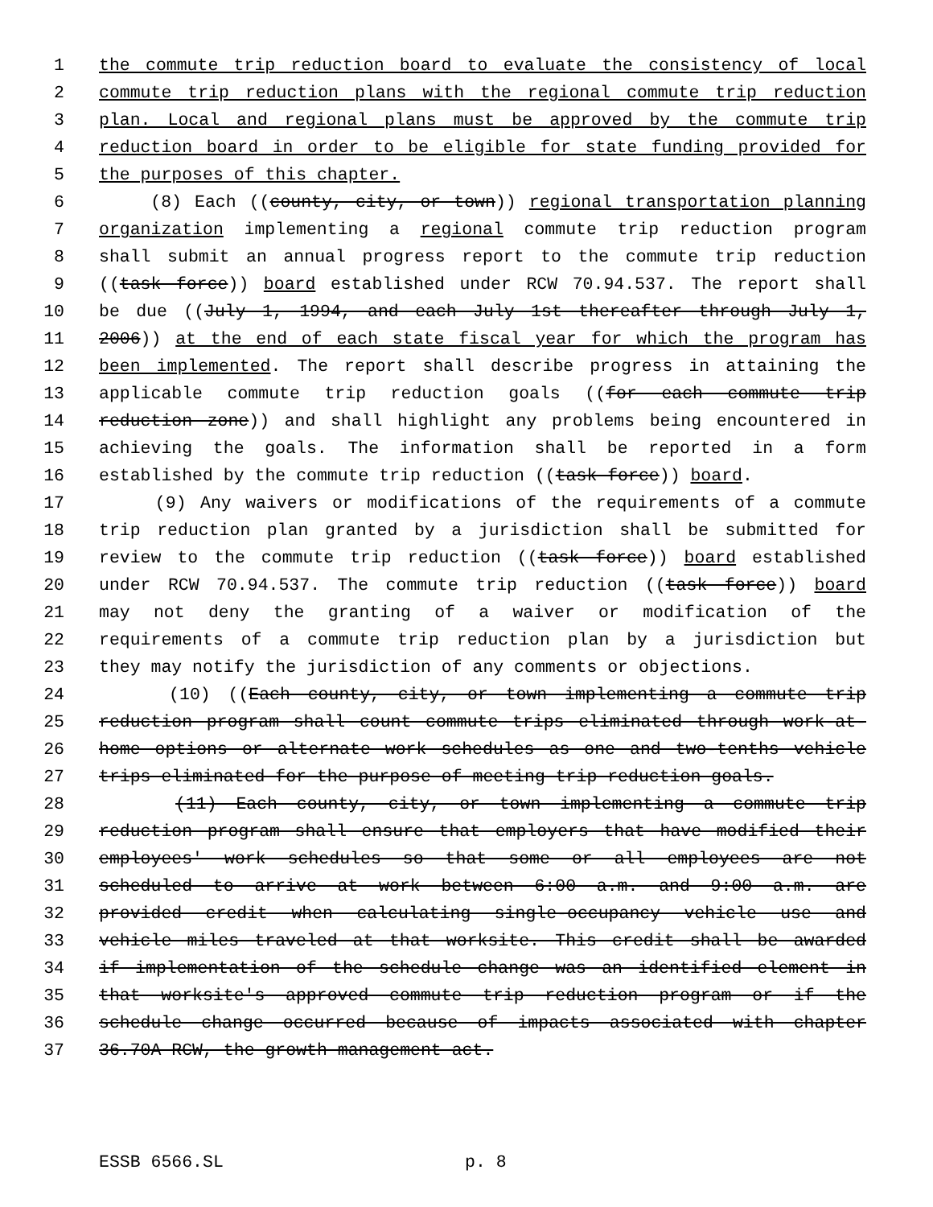1 the commute trip reduction board to evaluate the consistency of local
2 commute trip reduction plans with the regional commute trip reduction
3 plan. Local and regional plans must be approved by the commute trip
4 reduction board in order to be eligible for state funding provided for
5 the purposes of this chapter.
6 (8) Each ((county, city, or town)) regional transportation planning
7 organization implementing a regional commute trip reduction program
8 shall submit an annual progress report to the commute trip reduction
9 ((task force)) board established under RCW 70.94.537. The report shall
10 be due ((July 1, 1994, and each July 1st thereafter through July 1,
11 2006)) at the end of each state fiscal year for which the program has
12 been implemented. The report shall describe progress in attaining the
13 applicable commute trip reduction goals ((for each commute trip
14 reduction zone)) and shall highlight any problems being encountered in
15 achieving the goals. The information shall be reported in a form
16 established by the commute trip reduction ((task force)) board.
17 (9) Any waivers or modifications of the requirements of a commute
18 trip reduction plan granted by a jurisdiction shall be submitted for
19 review to the commute trip reduction ((task force)) board established
20 under RCW 70.94.537. The commute trip reduction ((task force)) board
21 may not deny the granting of a waiver or modification of the
22 requirements of a commute trip reduction plan by a jurisdiction but
23 they may notify the jurisdiction of any comments or objections.
24 (10) ((Each county, city, or town implementing a commute trip
25 reduction program shall count commute trips eliminated through work-at-
26 home options or alternate work schedules as one and two-tenths vehicle
27 trips eliminated for the purpose of meeting trip reduction goals.
28 (11) Each county, city, or town implementing a commute trip
29 reduction program shall ensure that employers that have modified their
30 employees' work schedules so that some or all employees are not
31 scheduled to arrive at work between 6:00 a.m. and 9:00 a.m. are
32 provided credit when calculating single-occupancy vehicle use and
33 vehicle miles traveled at that worksite. This credit shall be awarded
34 if implementation of the schedule change was an identified element in
35 that worksite's approved commute trip reduction program or if the
36 schedule change occurred because of impacts associated with chapter
37 36.70A RCW, the growth management act.
ESSB 6566.SL p. 8